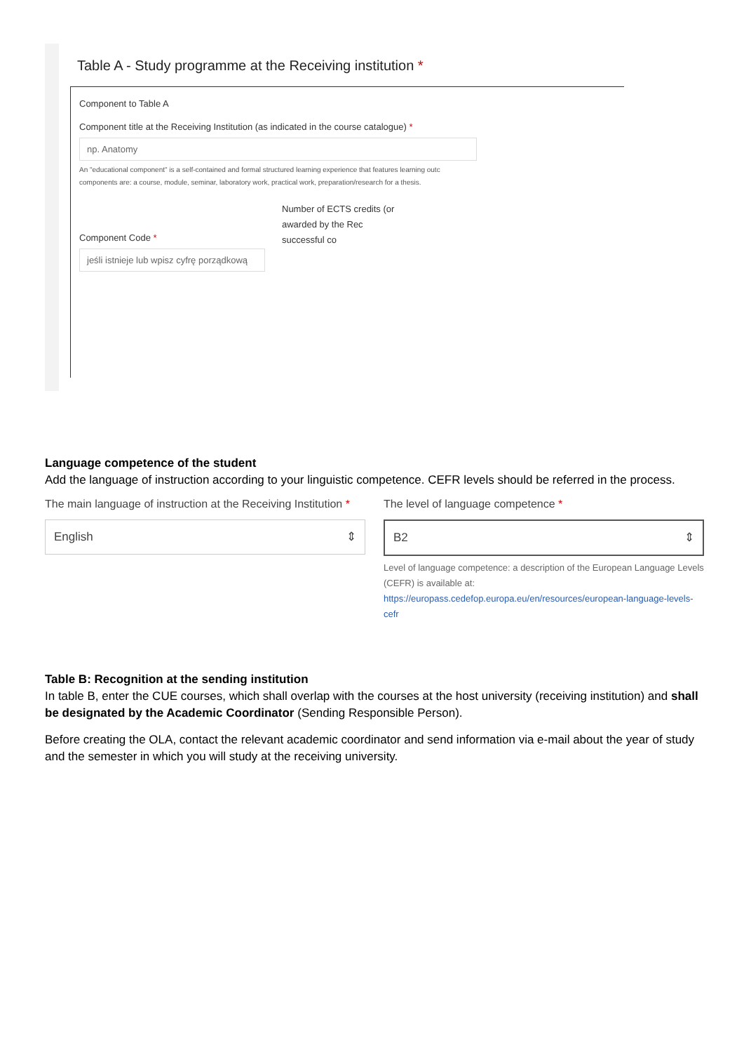Table A - Study programme at the Receiving institution *
Component to Table A
Component title at the Receiving Institution (as indicated in the course catalogue) *
np. Anatomy
An "educational component" is a self-contained and formal structured learning experience that features learning outc
components are: a course, module, seminar, laboratory work, practical work, preparation/research for a thesis.
Component Code *
jeśli istnieje lub wpisz cyfrę porządkową
Number of ECTS credits (or
awarded by the Rec
successful co
Language competence of the student
Add the language of instruction according to your linguistic competence. CEFR levels should be referred in the process.
The main language of instruction at the Receiving Institution *
English ⇕
The level of language competence *
B2 ⇕
Level of language competence: a description of the European Language Levels (CEFR) is available at: https://europass.cedefop.europa.eu/en/resources/european-language-levels-cefr
Table B: Recognition at the sending institution
In table B, enter the CUE courses, which shall overlap with the courses at the host university (receiving institution) and shall be designated by the Academic Coordinator (Sending Responsible Person).
Before creating the OLA, contact the relevant academic coordinator and send information via e-mail about the year of study and the semester in which you will study at the receiving university.